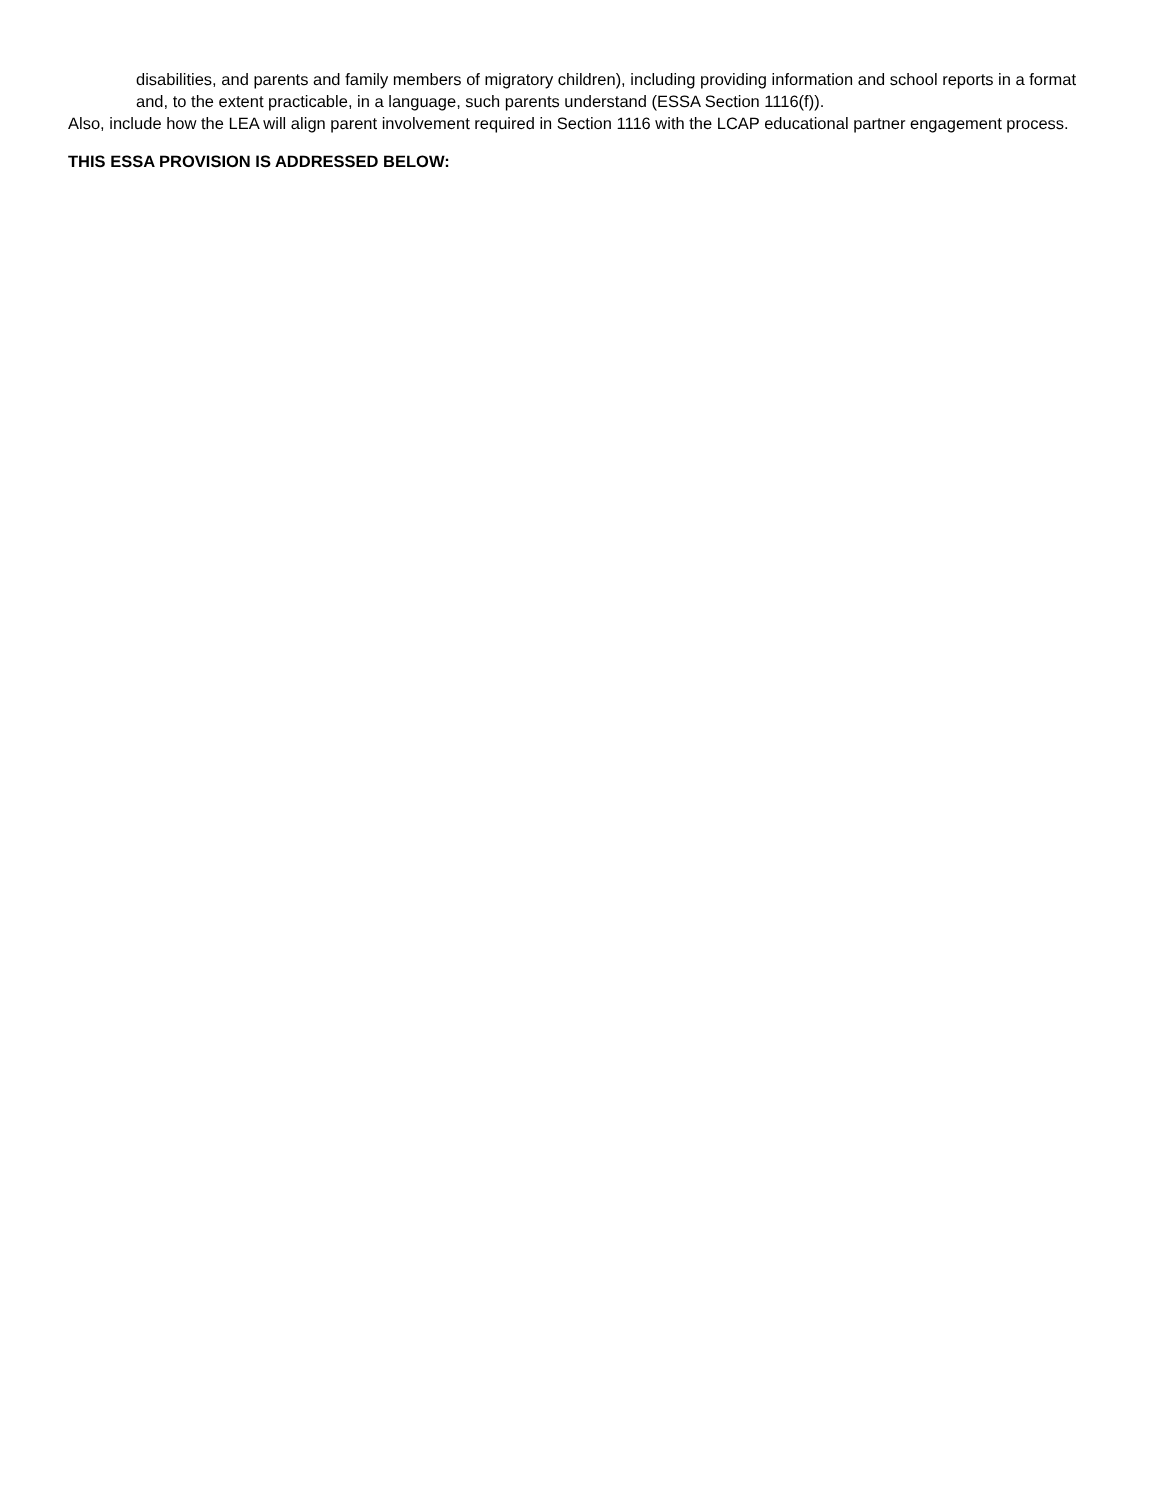disabilities, and parents and family members of migratory children), including providing information and school reports in a format and, to the extent practicable, in a language, such parents understand (ESSA Section 1116(f)).
Also, include how the LEA will align parent involvement required in Section 1116 with the LCAP educational partner engagement process.
THIS ESSA PROVISION IS ADDRESSED BELOW: